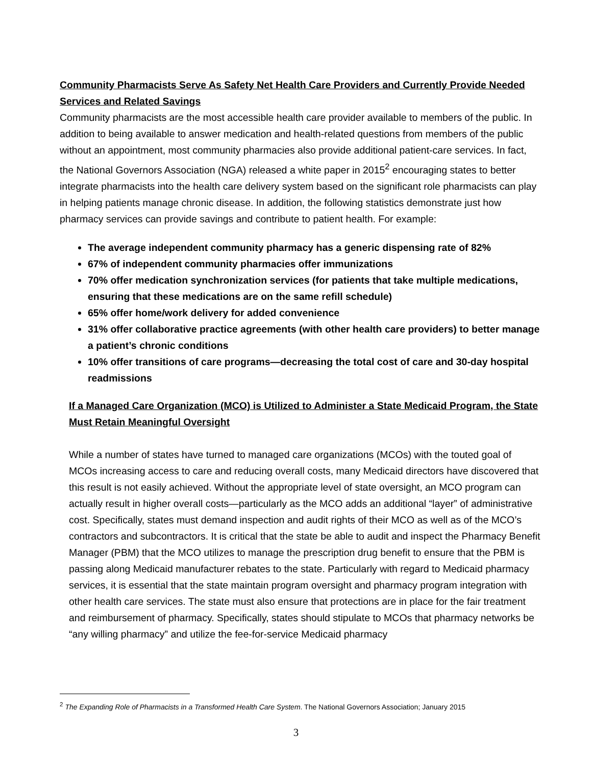Community Pharmacists Serve As Safety Net Health Care Providers and Currently Provide Needed Services and Related Savings
Community pharmacists are the most accessible health care provider available to members of the public. In addition to being available to answer medication and health-related questions from members of the public without an appointment, most community pharmacies also provide additional patient-care services. In fact, the National Governors Association (NGA) released a white paper in 2015<sup>2</sup> encouraging states to better integrate pharmacists into the health care delivery system based on the significant role pharmacists can play in helping patients manage chronic disease. In addition, the following statistics demonstrate just how pharmacy services can provide savings and contribute to patient health. For example:
The average independent community pharmacy has a generic dispensing rate of 82%
67% of independent community pharmacies offer immunizations
70% offer medication synchronization services (for patients that take multiple medications, ensuring that these medications are on the same refill schedule)
65% offer home/work delivery for added convenience
31% offer collaborative practice agreements (with other health care providers) to better manage a patient’s chronic conditions
10% offer transitions of care programs—decreasing the total cost of care and 30-day hospital readmissions
If a Managed Care Organization (MCO) is Utilized to Administer a State Medicaid Program, the State Must Retain Meaningful Oversight
While a number of states have turned to managed care organizations (MCOs) with the touted goal of MCOs increasing access to care and reducing overall costs, many Medicaid directors have discovered that this result is not easily achieved. Without the appropriate level of state oversight, an MCO program can actually result in higher overall costs—particularly as the MCO adds an additional “layer” of administrative cost. Specifically, states must demand inspection and audit rights of their MCO as well as of the MCO’s contractors and subcontractors. It is critical that the state be able to audit and inspect the Pharmacy Benefit Manager (PBM) that the MCO utilizes to manage the prescription drug benefit to ensure that the PBM is passing along Medicaid manufacturer rebates to the state. Particularly with regard to Medicaid pharmacy services, it is essential that the state maintain program oversight and pharmacy program integration with other health care services. The state must also ensure that protections are in place for the fair treatment and reimbursement of pharmacy. Specifically, states should stipulate to MCOs that pharmacy networks be “any willing pharmacy” and utilize the fee-for-service Medicaid pharmacy
<sup>2</sup> The Expanding Role of Pharmacists in a Transformed Health Care System. The National Governors Association; January 2015
3